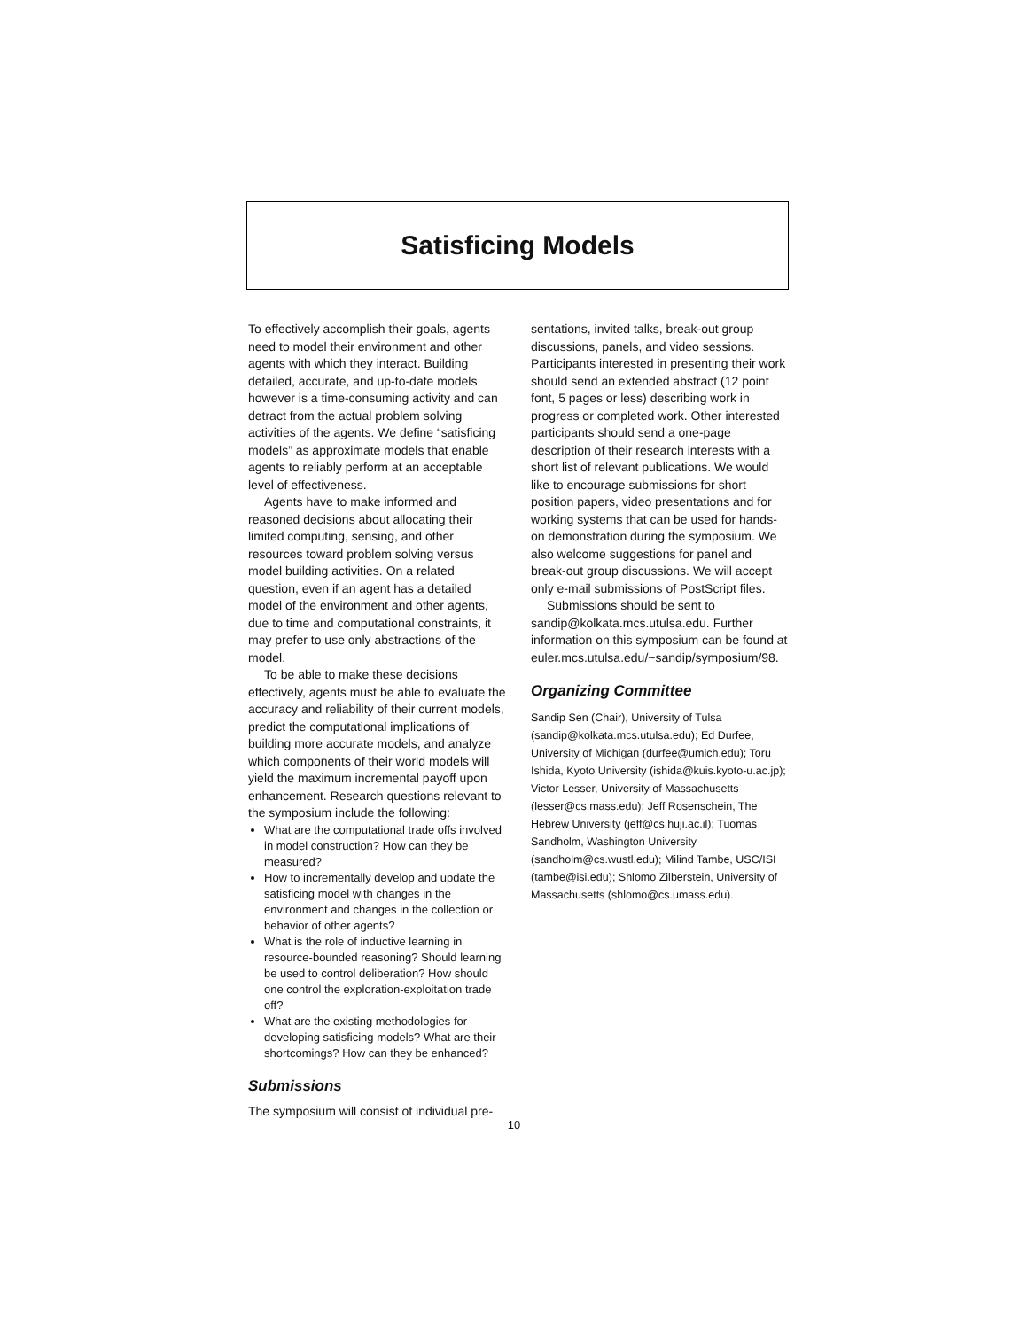Satisficing Models
To effectively accomplish their goals, agents need to model their environment and other agents with which they interact. Building detailed, accurate, and up-to-date models however is a time-consuming activity and can detract from the actual problem solving activities of the agents. We define “satisficing models” as approximate models that enable agents to reliably perform at an acceptable level of effectiveness.
Agents have to make informed and reasoned decisions about allocating their limited computing, sensing, and other resources toward problem solving versus model building activities. On a related question, even if an agent has a detailed model of the environment and other agents, due to time and computational constraints, it may prefer to use only abstractions of the model.
To be able to make these decisions effectively, agents must be able to evaluate the accuracy and reliability of their current models, predict the computational implications of building more accurate models, and analyze which components of their world models will yield the maximum incremental payoff upon enhancement. Research questions relevant to the symposium include the following:
What are the computational trade offs involved in model construction? How can they be measured?
How to incrementally develop and update the satisficing model with changes in the environment and changes in the collection or behavior of other agents?
What is the role of inductive learning in resource-bounded reasoning? Should learning be used to control deliberation? How should one control the exploration-exploitation trade off?
What are the existing methodologies for developing satisficing models? What are their shortcomings? How can they be enhanced?
Submissions
The symposium will consist of individual pre-
sentations, invited talks, break-out group discussions, panels, and video sessions. Participants interested in presenting their work should send an extended abstract (12 point font, 5 pages or less) describing work in progress or completed work. Other interested participants should send a one-page description of their research interests with a short list of relevant publications. We would like to encourage submissions for short position papers, video presentations and for working systems that can be used for hands-on demonstration during the symposium. We also welcome suggestions for panel and break-out group discussions. We will accept only e-mail submissions of PostScript files.
Submissions should be sent to sandip@kolkata.mcs.utulsa.edu. Further information on this symposium can be found at euler.mcs.utulsa.edu/~sandip/symposium/98.
Organizing Committee
Sandip Sen (Chair), University of Tulsa (sandip@kolkata.mcs.utulsa.edu); Ed Durfee, University of Michigan (durfee@umich.edu); Toru Ishida, Kyoto University (ishida@kuis.kyoto-u.ac.jp); Victor Lesser, University of Massachusetts (lesser@cs.mass.edu); Jeff Rosenschein, The Hebrew University (jeff@cs.huji.ac.il); Tuomas Sandholm, Washington University (sandholm@cs.wustl.edu); Milind Tambe, USC/ISI (tambe@isi.edu); Shlomo Zilberstein, University of Massachusetts (shlomo@cs.umass.edu).
10